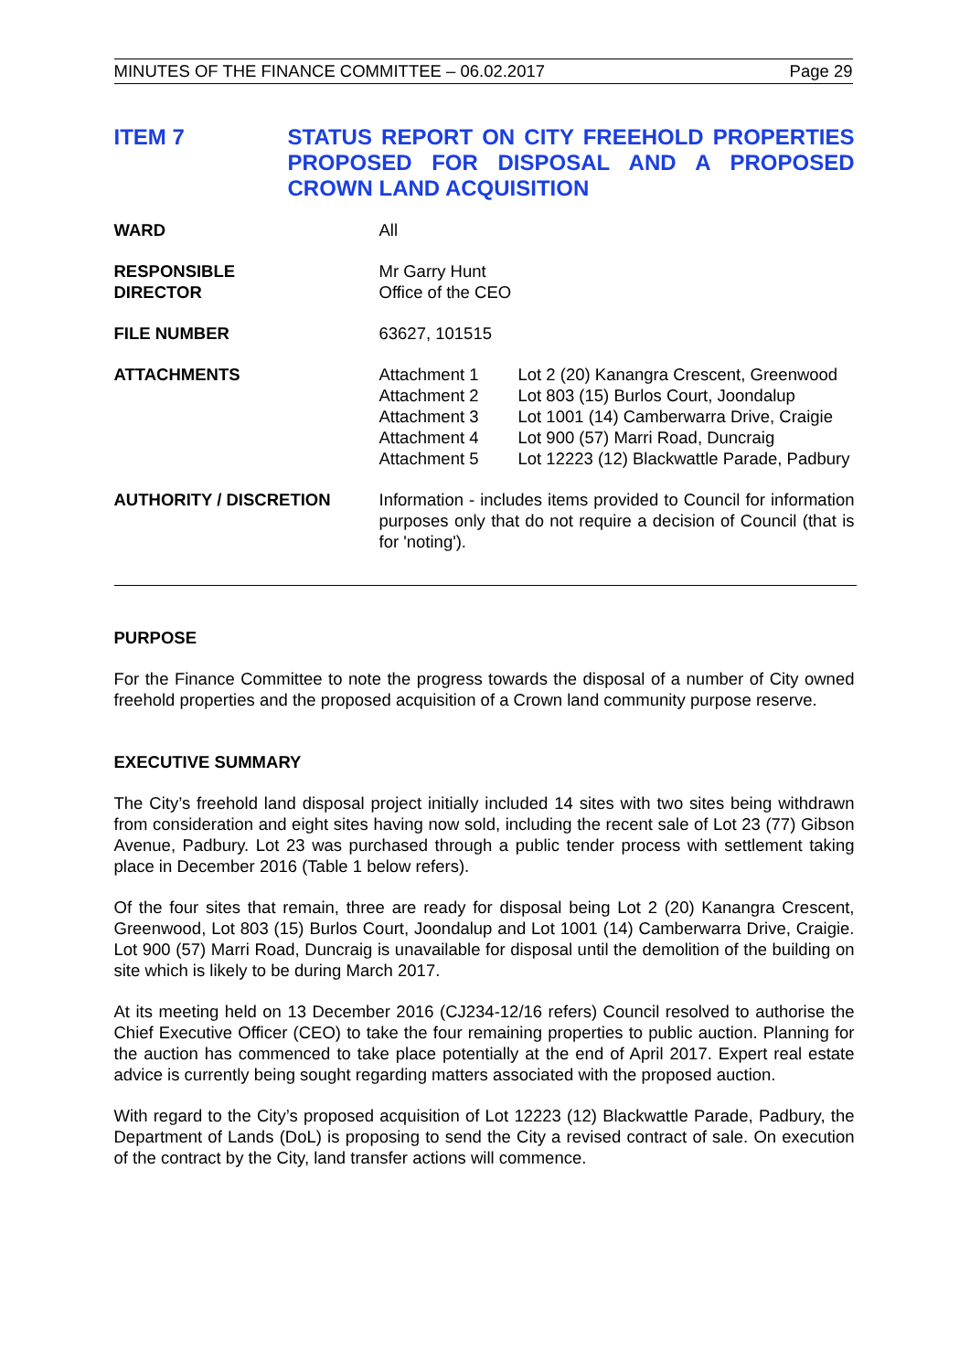MINUTES OF THE FINANCE COMMITTEE – 06.02.2017 Page 29
ITEM 7 STATUS REPORT ON CITY FREEHOLD PROPERTIES PROPOSED FOR DISPOSAL AND A PROPOSED CROWN LAND ACQUISITION
| WARD | All |
| RESPONSIBLE DIRECTOR | Mr Garry Hunt Office of the CEO |
| FILE NUMBER | 63627, 101515 |
| ATTACHMENTS | Attachment 1 Lot 2 (20) Kanangra Crescent, Greenwood Attachment 2 Lot 803 (15) Burlos Court, Joondalup Attachment 3 Lot 1001 (14) Camberwarra Drive, Craigie Attachment 4 Lot 900 (57) Marri Road, Duncraig Attachment 5 Lot 12223 (12) Blackwattle Parade, Padbury |
| AUTHORITY / DISCRETION | Information - includes items provided to Council for information purposes only that do not require a decision of Council (that is for 'noting'). |
PURPOSE
For the Finance Committee to note the progress towards the disposal of a number of City owned freehold properties and the proposed acquisition of a Crown land community purpose reserve.
EXECUTIVE SUMMARY
The City’s freehold land disposal project initially included 14 sites with two sites being withdrawn from consideration and eight sites having now sold, including the recent sale of Lot 23 (77) Gibson Avenue, Padbury. Lot 23 was purchased through a public tender process with settlement taking place in December 2016 (Table 1 below refers).
Of the four sites that remain, three are ready for disposal being Lot 2 (20) Kanangra Crescent, Greenwood, Lot 803 (15) Burlos Court, Joondalup and Lot 1001 (14) Camberwarra Drive, Craigie. Lot 900 (57) Marri Road, Duncraig is unavailable for disposal until the demolition of the building on site which is likely to be during March 2017.
At its meeting held on 13 December 2016 (CJ234-12/16 refers) Council resolved to authorise the Chief Executive Officer (CEO) to take the four remaining properties to public auction. Planning for the auction has commenced to take place potentially at the end of April 2017. Expert real estate advice is currently being sought regarding matters associated with the proposed auction.
With regard to the City’s proposed acquisition of Lot 12223 (12) Blackwattle Parade, Padbury, the Department of Lands (DoL) is proposing to send the City a revised contract of sale. On execution of the contract by the City, land transfer actions will commence.